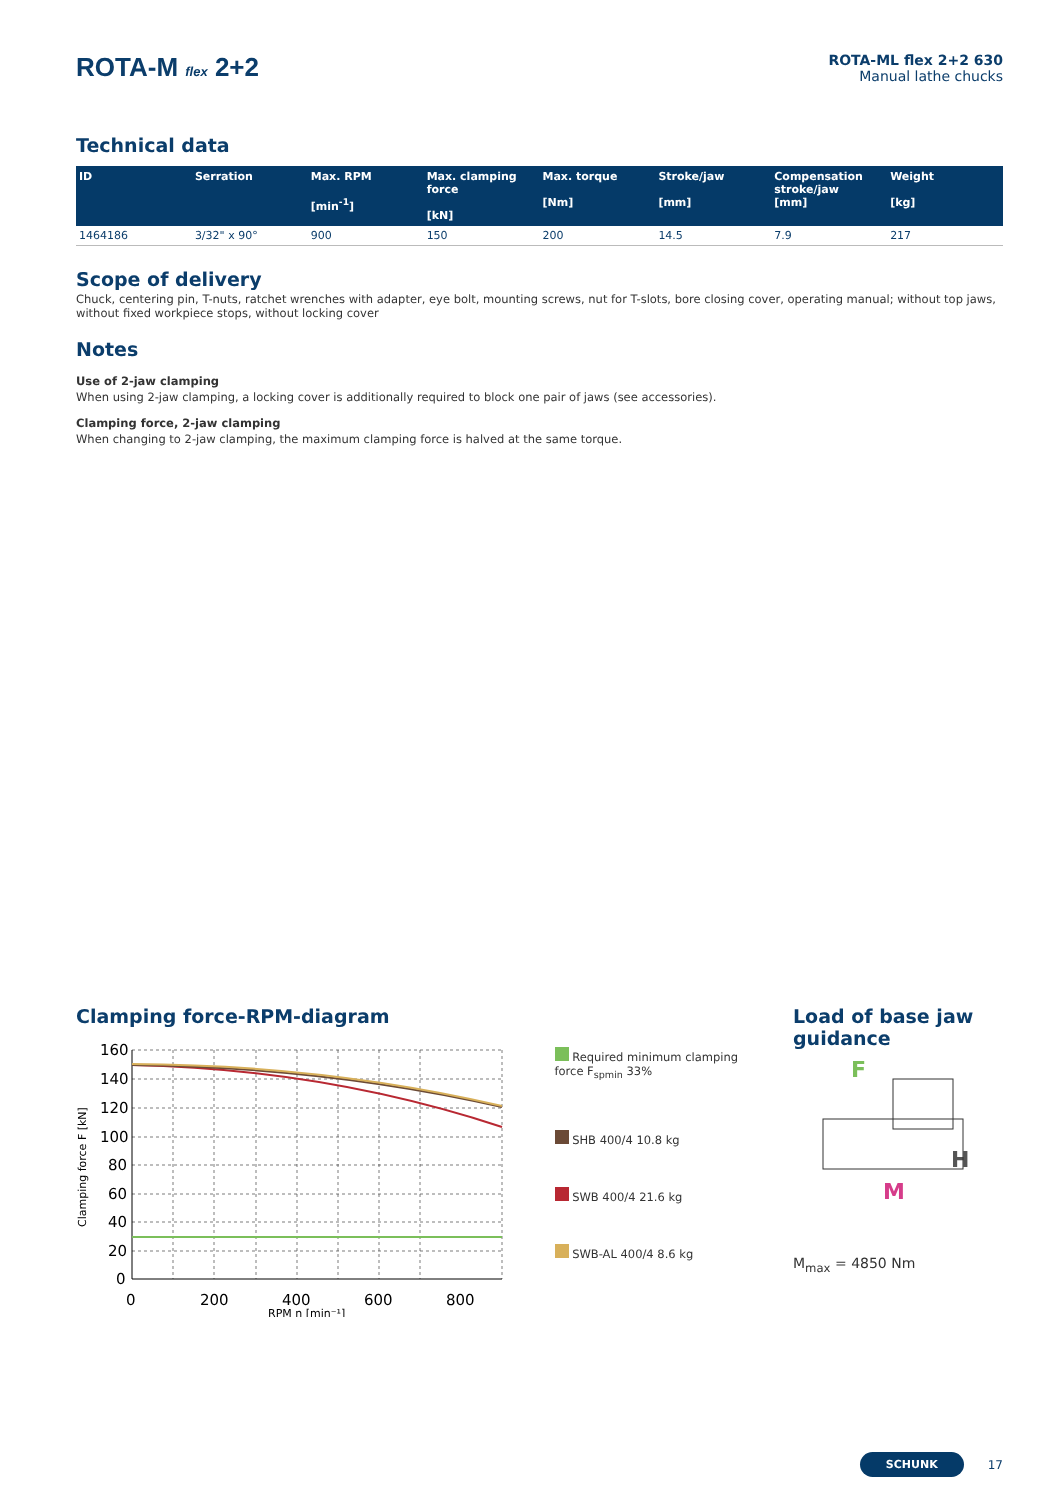ROTA-M flex 2+2
ROTA-ML flex 2+2 630
Manual lathe chucks
Technical data
| ID | Serration | Max. RPM [min<sup>-1</sup>] | Max. clamping force [kN] | Max. torque [Nm] | Stroke/jaw [mm] | Compensation stroke/jaw [mm] | Weight [kg] |
| --- | --- | --- | --- | --- | --- | --- | --- |
| 1464186 | 3/32" x 90° | 900 | 150 | 200 | 14.5 | 7.9 | 217 |
Scope of delivery
Chuck, centering pin, T-nuts, ratchet wrenches with adapter, eye bolt, mounting screws, nut for T-slots, bore closing cover, operating manual; without top jaws, without fixed workpiece stops, without locking cover
Notes
Use of 2-jaw clamping
When using 2-jaw clamping, a locking cover is additionally required to block one pair of jaws (see accessories).
Clamping force, 2-jaw clamping
When changing to 2-jaw clamping, the maximum clamping force is halved at the same torque.
Clamping force-RPM-diagram
Clamping force F [kN]
160
140
120
100
80
60
40
20
0
0
200
400
600
800
RPM n [min⁻¹]
Required minimum clamping force F<sub>spmin</sub> 33%
SHB 400/4 10.8 kg
SWB 400/4 21.6 kg
SWB-AL 400/4 8.6 kg
Load of base jaw guidance
F
H
M
M<sub>max</sub> = 4850 Nm
SCHUNK 17